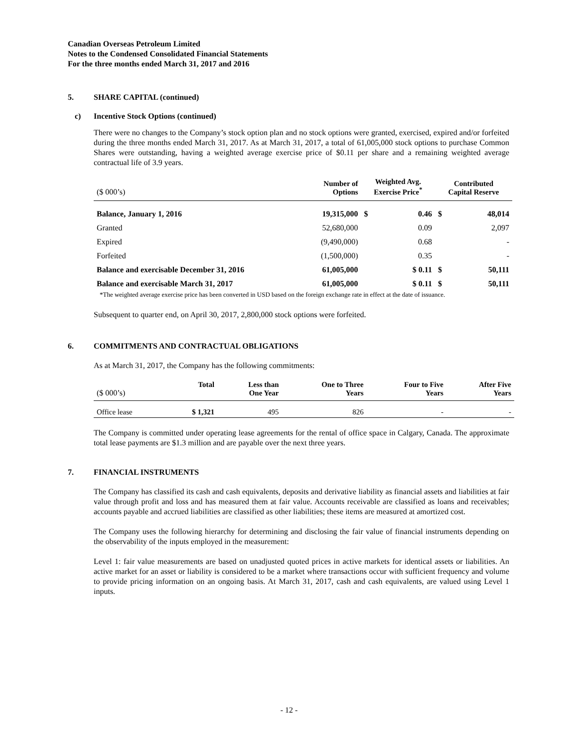Canadian Overseas Petroleum Limited
Notes to the Condensed Consolidated Financial Statements
For the three months ended March 31, 2017 and 2016
5. SHARE CAPITAL (continued)
c) Incentive Stock Options (continued)
There were no changes to the Company’s stock option plan and no stock options were granted, exercised, expired and/or forfeited during the three months ended March 31, 2017. As at March 31, 2017, a total of 61,005,000 stock options to purchase Common Shares were outstanding, having a weighted average exercise price of $0.11 per share and a remaining weighted average contractual life of 3.9 years.
| ($ 000’s) | Number of Options | Weighted Avg. Exercise Price<sup>*</sup> | | Contributed Capital Reserve | |
| --- | --- | --- | --- | --- | --- |
| Balance, January 1, 2016 | 19,315,000 | $ | 0.46 | $ | 48,014 |
| Granted | 52,680,000 | | 0.09 | | 2,097 |
| Expired | (9,490,000) | | 0.68 | | - |
| Forfeited | (1,500,000) | | 0.35 | | - |
| Balance and exercisable December 31, 2016 | 61,005,000 | | $ 0.11 | $ | 50,111 |
| Balance and exercisable March 31, 2017 | 61,005,000 | | $ 0.11 | $ | 50,111 |
*The weighted average exercise price has been converted in USD based on the foreign exchange rate in effect at the date of issuance.
Subsequent to quarter end, on April 30, 2017, 2,800,000 stock options were forfeited.
6. COMMITMENTS AND CONTRACTUAL OBLIGATIONS
As at March 31, 2017, the Company has the following commitments:
| ($ 000’s) | Total | Less than One Year | One to Three Years | Four to Five Years | After Five Years |
| --- | --- | --- | --- | --- | --- |
| Office lease | $ 1,321 | 495 | 826 | - | - |
The Company is committed under operating lease agreements for the rental of office space in Calgary, Canada. The approximate total lease payments are $1.3 million and are payable over the next three years.
7. FINANCIAL INSTRUMENTS
The Company has classified its cash and cash equivalents, deposits and derivative liability as financial assets and liabilities at fair value through profit and loss and has measured them at fair value. Accounts receivable are classified as loans and receivables; accounts payable and accrued liabilities are classified as other liabilities; these items are measured at amortized cost.
The Company uses the following hierarchy for determining and disclosing the fair value of financial instruments depending on the observability of the inputs employed in the measurement:
Level 1: fair value measurements are based on unadjusted quoted prices in active markets for identical assets or liabilities. An active market for an asset or liability is considered to be a market where transactions occur with sufficient frequency and volume to provide pricing information on an ongoing basis. At March 31, 2017, cash and cash equivalents, are valued using Level 1 inputs.
- 12 -